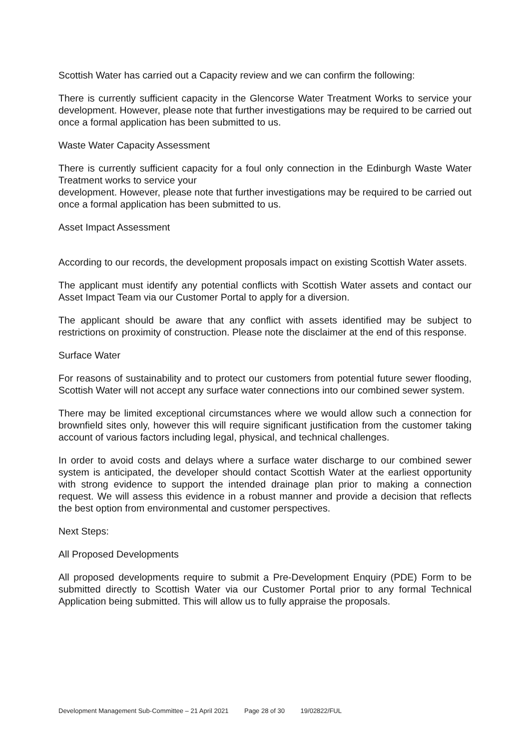Scottish Water has carried out a Capacity review and we can confirm the following:
There is currently sufficient capacity in the Glencorse Water Treatment Works to service your development. However, please note that further investigations may be required to be carried out once a formal application has been submitted to us.
Waste Water Capacity Assessment
There is currently sufficient capacity for a foul only connection in the Edinburgh Waste Water Treatment works to service your
development. However, please note that further investigations may be required to be carried out once a formal application has been submitted to us.
Asset Impact Assessment
According to our records, the development proposals impact on existing Scottish Water assets.
The applicant must identify any potential conflicts with Scottish Water assets and contact our Asset Impact Team via our Customer Portal to apply for a diversion.
The applicant should be aware that any conflict with assets identified may be subject to restrictions on proximity of construction. Please note the disclaimer at the end of this response.
Surface Water
For reasons of sustainability and to protect our customers from potential future sewer flooding, Scottish Water will not accept any surface water connections into our combined sewer system.
There may be limited exceptional circumstances where we would allow such a connection for brownfield sites only, however this will require significant justification from the customer taking account of various factors including legal, physical, and technical challenges.
In order to avoid costs and delays where a surface water discharge to our combined sewer system is anticipated, the developer should contact Scottish Water at the earliest opportunity with strong evidence to support the intended drainage plan prior to making a connection request. We will assess this evidence in a robust manner and provide a decision that reflects the best option from environmental and customer perspectives.
Next Steps:
All Proposed Developments
All proposed developments require to submit a Pre-Development Enquiry (PDE) Form to be submitted directly to Scottish Water via our Customer Portal prior to any formal Technical Application being submitted. This will allow us to fully appraise the proposals.
Development Management Sub-Committee – 21 April 2021 Page 28 of 30 19/02822/FUL